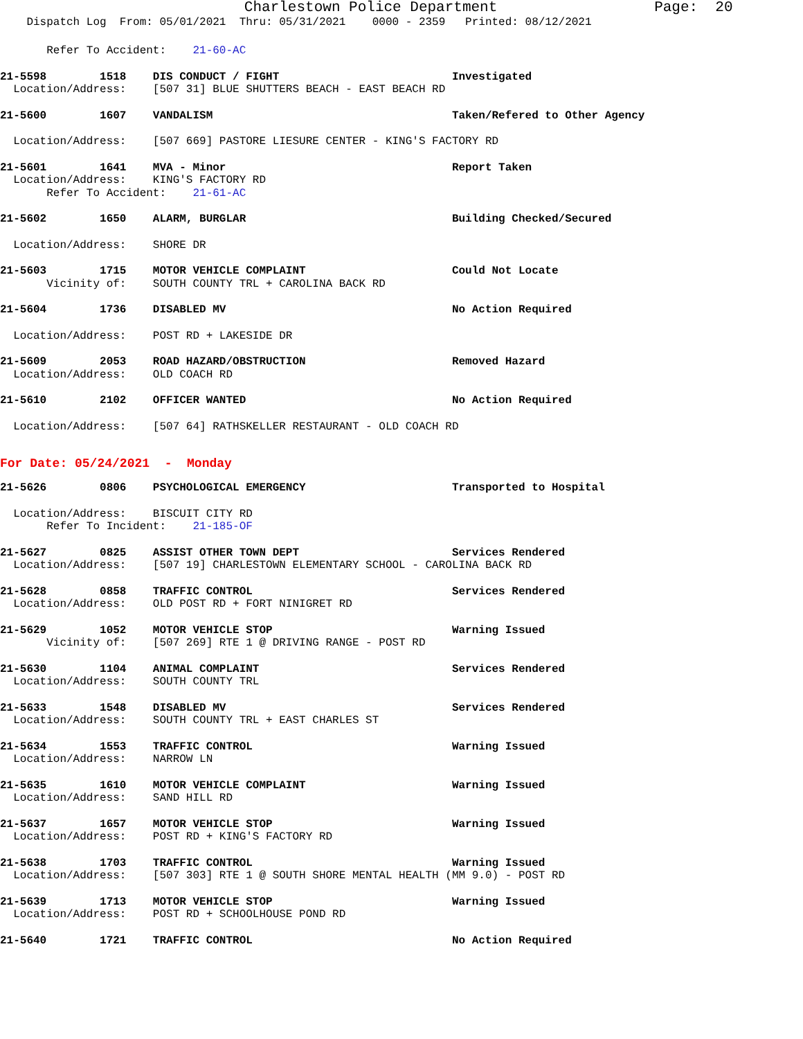Charlestown Police Department Page: 20
Dispatch Log From: 05/01/2021 Thru: 05/31/2021 0000 - 2359 Printed: 08/12/2021
Refer To Accident: 21-60-AC
21-5598 1518 DIS CONDUCT / FIGHT Investigated
Location/Address: [507 31] BLUE SHUTTERS BEACH - EAST BEACH RD
21-5600 1607 VANDALISM Taken/Refered to Other Agency
Location/Address: [507 669] PASTORE LIESURE CENTER - KING'S FACTORY RD
21-5601 1641 MVA - Minor Report Taken
Location/Address: KING'S FACTORY RD
Refer To Accident: 21-61-AC
21-5602 1650 ALARM, BURGLAR Building Checked/Secured
Location/Address: SHORE DR
21-5603 1715 MOTOR VEHICLE COMPLAINT Could Not Locate
Vicinity of: SOUTH COUNTY TRL + CAROLINA BACK RD
21-5604 1736 DISABLED MV No Action Required
Location/Address: POST RD + LAKESIDE DR
21-5609 2053 ROAD HAZARD/OBSTRUCTION Removed Hazard
Location/Address: OLD COACH RD
21-5610 2102 OFFICER WANTED No Action Required
Location/Address: [507 64] RATHSKELLER RESTAURANT - OLD COACH RD
For Date: 05/24/2021 - Monday
21-5626 0806 PSYCHOLOGICAL EMERGENCY Transported to Hospital
Location/Address: BISCUIT CITY RD
Refer To Incident: 21-185-OF
21-5627 0825 ASSIST OTHER TOWN DEPT Services Rendered
Location/Address: [507 19] CHARLESTOWN ELEMENTARY SCHOOL - CAROLINA BACK RD
21-5628 0858 TRAFFIC CONTROL Services Rendered
Location/Address: OLD POST RD + FORT NINIGRET RD
21-5629 1052 MOTOR VEHICLE STOP Warning Issued
Vicinity of: [507 269] RTE 1 @ DRIVING RANGE - POST RD
21-5630 1104 ANIMAL COMPLAINT Services Rendered
Location/Address: SOUTH COUNTY TRL
21-5633 1548 DISABLED MV Services Rendered
Location/Address: SOUTH COUNTY TRL + EAST CHARLES ST
21-5634 1553 TRAFFIC CONTROL Warning Issued
Location/Address: NARROW LN
21-5635 1610 MOTOR VEHICLE COMPLAINT Warning Issued
Location/Address: SAND HILL RD
21-5637 1657 MOTOR VEHICLE STOP Warning Issued
Location/Address: POST RD + KING'S FACTORY RD
21-5638 1703 TRAFFIC CONTROL Warning Issued
Location/Address: [507 303] RTE 1 @ SOUTH SHORE MENTAL HEALTH (MM 9.0) - POST RD
21-5639 1713 MOTOR VEHICLE STOP Warning Issued
Location/Address: POST RD + SCHOOLHOUSE POND RD
21-5640 1721 TRAFFIC CONTROL No Action Required